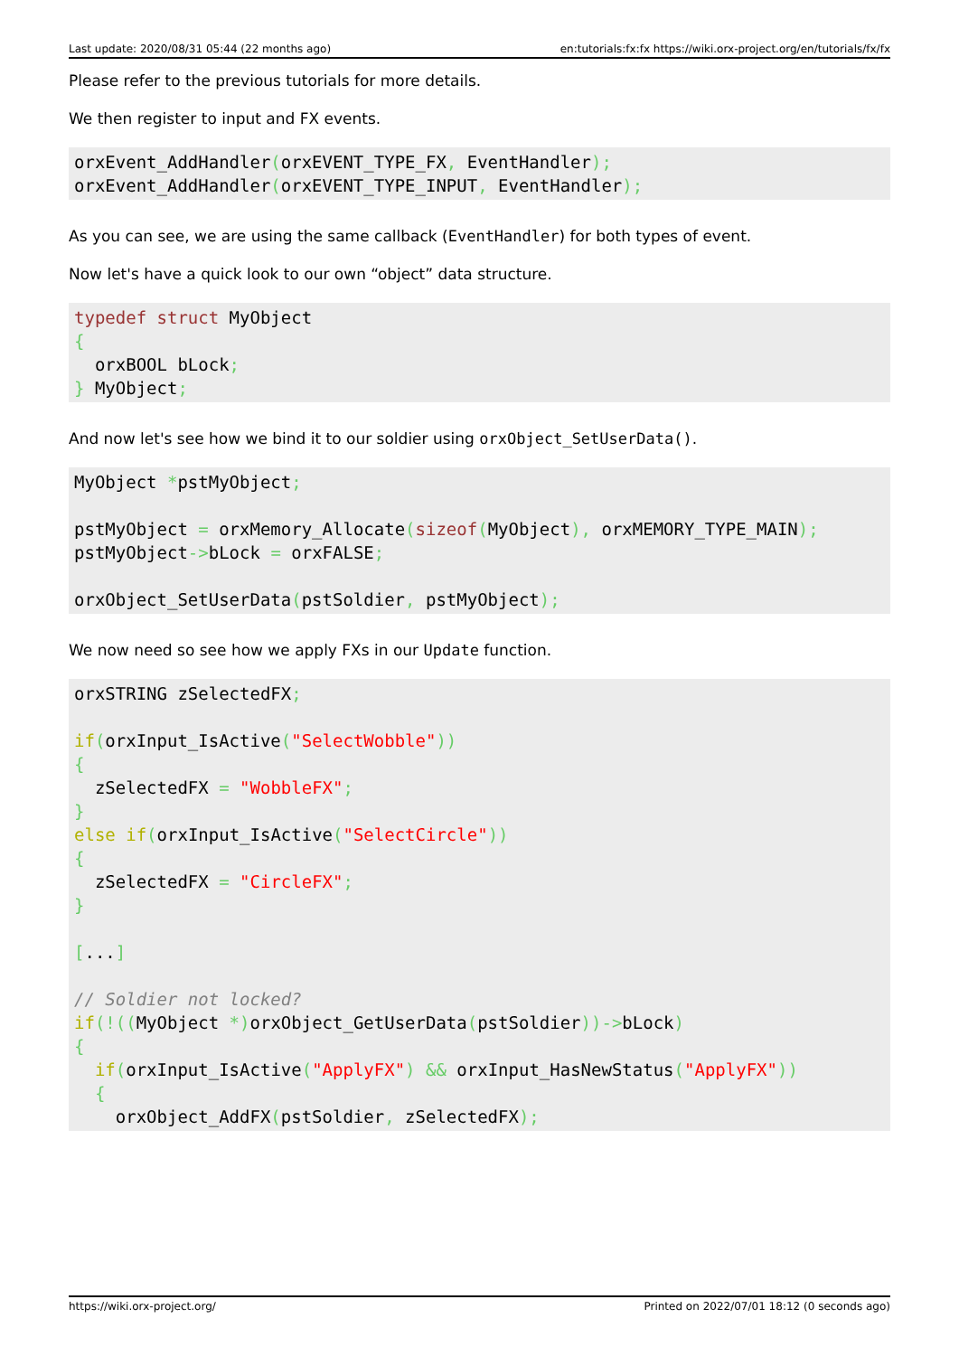Last update: 2020/08/31 05:44 (22 months ago) en:tutorials:fx:fx https://wiki.orx-project.org/en/tutorials/fx/fx
Please refer to the previous tutorials for more details.
We then register to input and FX events.
orxEvent_AddHandler(orxEVENT_TYPE_FX, EventHandler);
orxEvent_AddHandler(orxEVENT_TYPE_INPUT, EventHandler);
As you can see, we are using the same callback (EventHandler) for both types of event.
Now let's have a quick look to our own “object” data structure.
typedef struct MyObject
{
  orxBOOL bLock;
} MyObject;
And now let's see how we bind it to our soldier using orxObject_SetUserData().
MyObject *pstMyObject;

pstMyObject = orxMemory_Allocate(sizeof(MyObject), orxMEMORY_TYPE_MAIN);
pstMyObject->bLock = orxFALSE;

orxObject_SetUserData(pstSoldier, pstMyObject);
We now need so see how we apply FXs in our Update function.
orxSTRING zSelectedFX;

if(orxInput_IsActive("SelectWobble"))
{
  zSelectedFX = "WobbleFX";
}
else if(orxInput_IsActive("SelectCircle"))
{
  zSelectedFX = "CircleFX";
}

[...]

// Soldier not locked?
if(!((MyObject *) orxObject_GetUserData(pstSoldier))->bLock)
{
  if(orxInput_IsActive("ApplyFX") && orxInput_HasNewStatus("ApplyFX"))
  {
    orxObject_AddFX(pstSoldier, zSelectedFX);
https://wiki.orx-project.org/ Printed on 2022/07/01 18:12 (0 seconds ago)